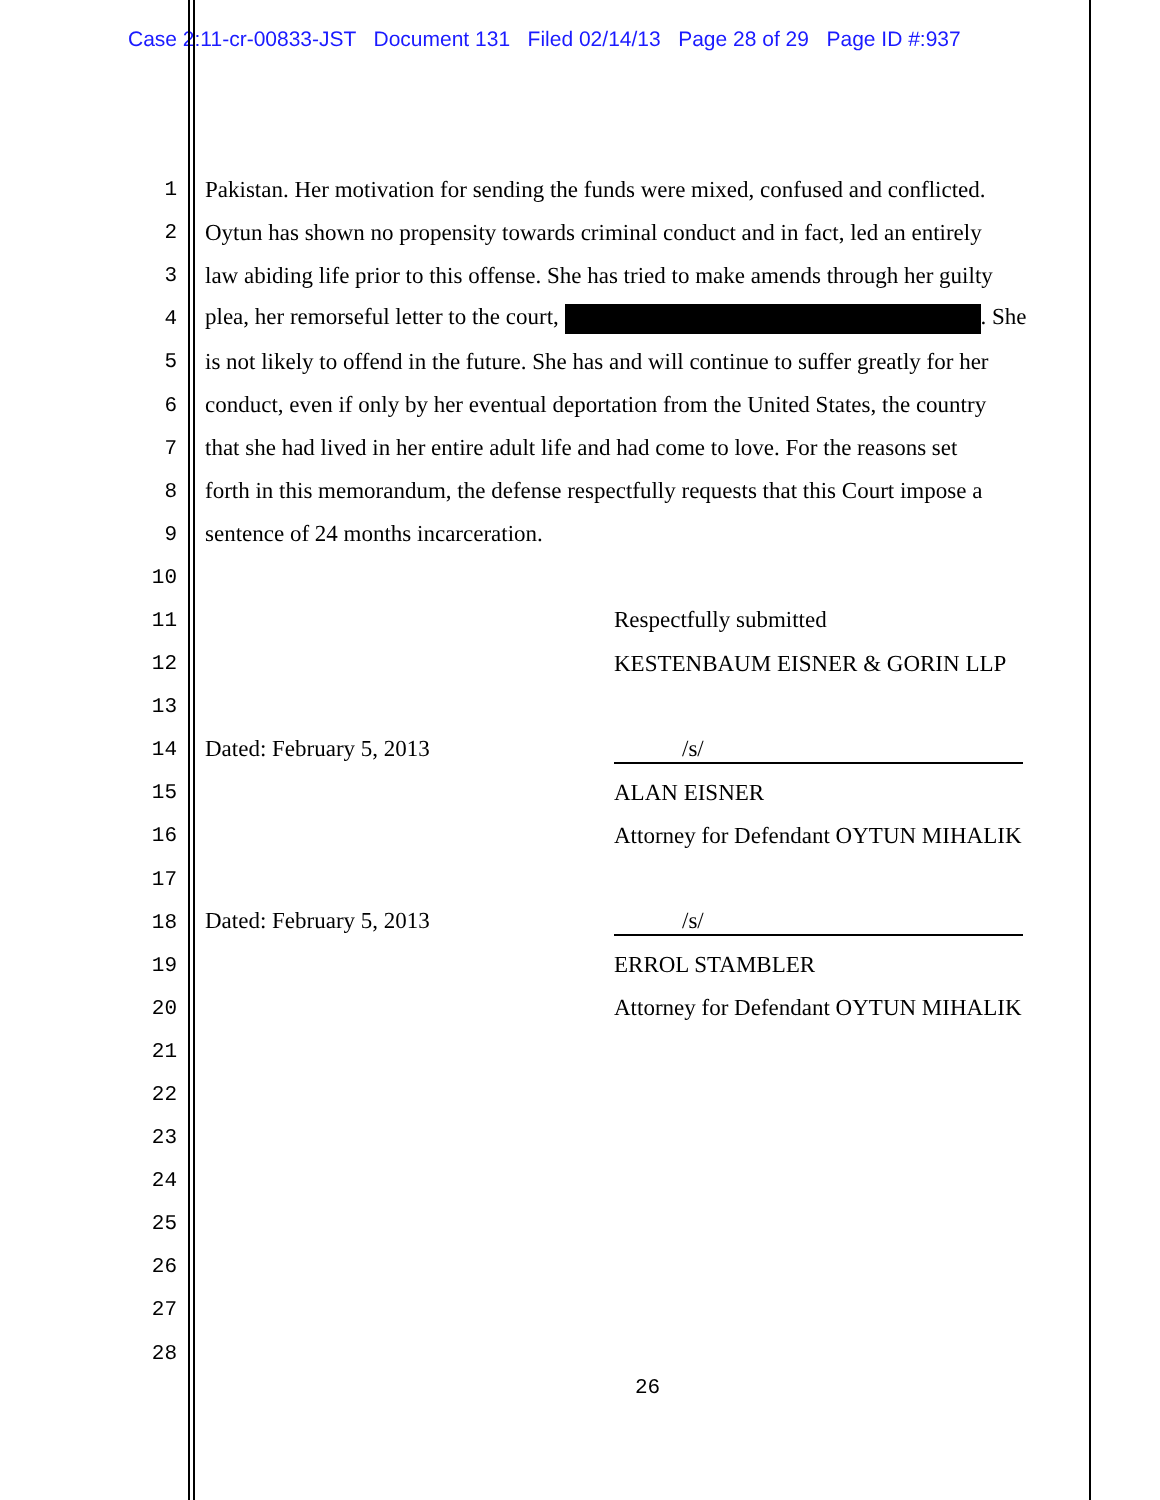Case 2:11-cr-00833-JST Document 131 Filed 02/14/13 Page 28 of 29 Page ID #:937
1 Pakistan. Her motivation for sending the funds were mixed, confused and conflicted.
2 Oytun has shown no propensity towards criminal conduct and in fact, led an entirely
3 law abiding life prior to this offense. She has tried to make amends through her guilty
4 plea, her remorseful letter to the court, . She
5 is not likely to offend in the future. She has and will continue to suffer greatly for her
6 conduct, even if only by her eventual deportation from the United States, the country
7 that she had lived in her entire adult life and had come to love. For the reasons set
8 forth in this memorandum, the defense respectfully requests that this Court impose a
9 sentence of 24 months incarceration.
10
11 Respectfully submitted
12 KESTENBAUM EISNER & GORIN LLP
13
14 Dated: February 5, 2013 /s/
15 ALAN EISNER
16 Attorney for Defendant OYTUN MIHALIK
17
18 Dated: February 5, 2013 /s/
19 ERROL STAMBLER
20 Attorney for Defendant OYTUN MIHALIK
21
22
23
24
25
26
27
28
26